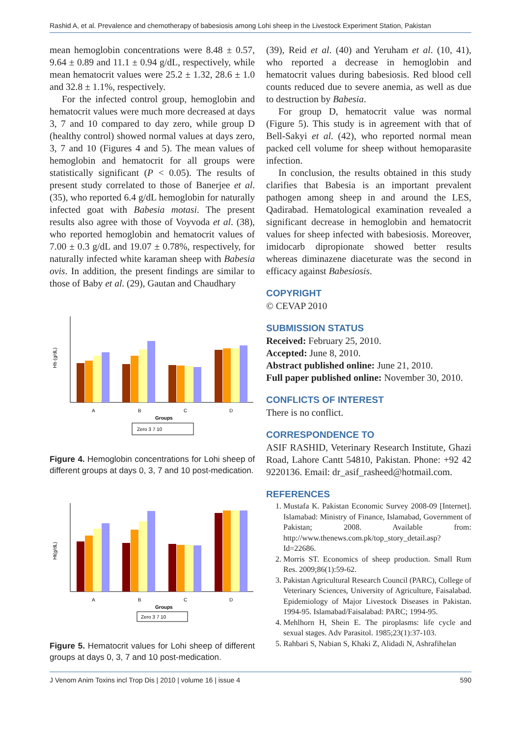Rashid A, et al. Prevalence and chemotherapy of babesiosis among Lohi sheep in the Livestock Experiment Station, Pakistan
mean hemoglobin concentrations were 8.48 ± 0.57, 9.64 ± 0.89 and 11.1 ± 0.94 g/dL, respectively, while mean hematocrit values were 25.2 ± 1.32, 28.6 ± 1.0 and 32.8 ± 1.1%, respectively.
For the infected control group, hemoglobin and hematocrit values were much more decreased at days 3, 7 and 10 compared to day zero, while group D (healthy control) showed normal values at days zero, 3, 7 and 10 (Figures 4 and 5). The mean values of hemoglobin and hematocrit for all groups were statistically significant (P < 0.05). The results of present study correlated to those of Banerjee et al. (35), who reported 6.4 g/dL hemoglobin for naturally infected goat with Babesia motasi. The present results also agree with those of Voyvoda et al. (38), who reported hemoglobin and hematocrit values of 7.00 ± 0.3 g/dL and 19.07 ± 0.78%, respectively, for naturally infected white karaman sheep with Babesia ovis. In addition, the present findings are similar to those of Baby et al. (29), Gautan and Chaudhary
Hb (g/dL)
A B C D
Groups
Zero 3 7 10
Figure 4. Hemoglobin concentrations for Lohi sheep of different groups at days 0, 3, 7 and 10 post-medication.
Ht(g/dL)
A B C D
Groups
Zero 3 7 10
Figure 5. Hematocrit values for Lohi sheep of different groups at days 0, 3, 7 and 10 post-medication.
(39), Reid et al. (40) and Yeruham et al. (10, 41), who reported a decrease in hemoglobin and hematocrit values during babesiosis. Red blood cell counts reduced due to severe anemia, as well as due to destruction by Babesia.
For group D, hematocrit value was normal (Figure 5). This study is in agreement with that of Bell-Sakyi et al. (42), who reported normal mean packed cell volume for sheep without hemoparasite infection.
In conclusion, the results obtained in this study clarifies that Babesia is an important prevalent pathogen among sheep in and around the LES, Qadirabad. Hematological examination revealed a significant decrease in hemoglobin and hematocrit values for sheep infected with babesiosis. Moreover, imidocarb dipropionate showed better results whereas diminazene diaceturate was the second in efficacy against Babesiosis.
COPYRIGHT
© CEVAP 2010
SUBMISSION STATUS
Received: February 25, 2010.
Accepted: June 8, 2010.
Abstract published online: June 21, 2010.
Full paper published online: November 30, 2010.
CONFLICTS OF INTEREST
There is no conflict.
CORRESPONDENCE TO
ASIF RASHID, Veterinary Research Institute, Ghazi Road, Lahore Cantt 54810, Pakistan. Phone: +92 42 9220136. Email: dr_asif_rasheed@hotmail.com.
REFERENCES
1. Mustafa K. Pakistan Economic Survey 2008-09 [Internet]. Islamabad: Ministry of Finance, Islamabad, Government of Pakistan; 2008. Available from: http://www.thenews.com.pk/top_story_detail.asp?Id=22686.
2. Morris ST. Economics of sheep production. Small Rum Res. 2009;86(1):59-62.
3. Pakistan Agricultural Research Council (PARC), College of Veterinary Sciences, University of Agriculture, Faisalabad. Epidemiology of Major Livestock Diseases in Pakistan. 1994-95. Islamabad/Faisalabad: PARC; 1994-95.
4. Mehlhorn H, Shein E. The piroplasms: life cycle and sexual stages. Adv Parasitol. 1985;23(1):37-103.
5. Rahbari S, Nabian S, Khaki Z, Alidadi N, Ashrafihelan
J Venom Anim Toxins incl Trop Dis | 2010 | volume 16 | issue 4 590